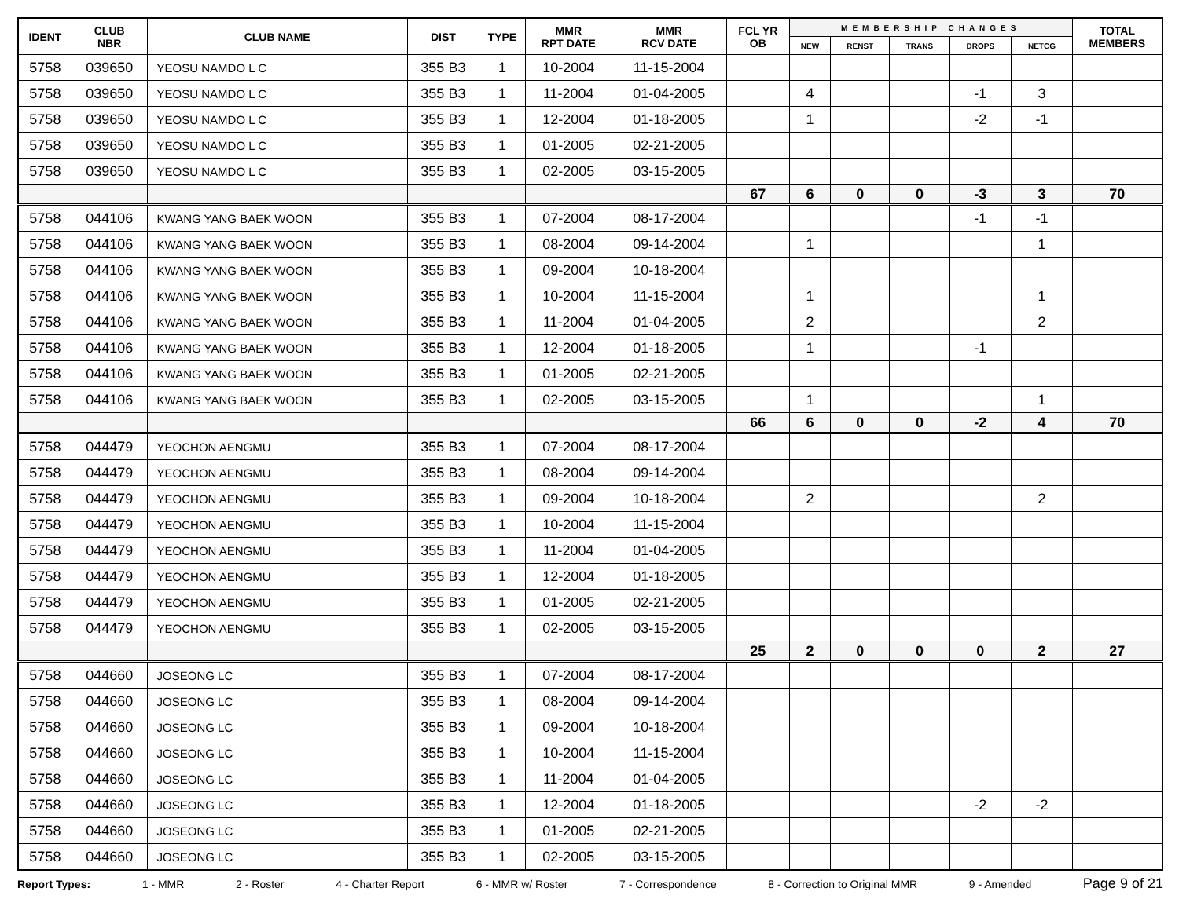| IDENT | CLUB NBR | CLUB NAME | DIST | TYPE | MMR RPT DATE | MMR RCV DATE | FCL YR OB | MEMBERSHIP CHANGES | | | | | TOTAL MEMBERS |
| --- | --- | --- | --- | --- | --- | --- | --- | --- | --- | --- | --- | --- | --- |
| | | | | | | | | NEW | RENST | TRANS | DROPS | NETCG | |
| 5758 | 039650 | YEOSU NAMDO L C | 355 B3 | 1 | 10-2004 | 11-15-2004 | | | | | | | |
| 5758 | 039650 | YEOSU NAMDO L C | 355 B3 | 1 | 11-2004 | 01-04-2005 | | 4 | | | -1 | 3 | |
| 5758 | 039650 | YEOSU NAMDO L C | 355 B3 | 1 | 12-2004 | 01-18-2005 | | 1 | | | -2 | -1 | |
| 5758 | 039650 | YEOSU NAMDO L C | 355 B3 | 1 | 01-2005 | 02-21-2005 | | | | | | | |
| 5758 | 039650 | YEOSU NAMDO L C | 355 B3 | 1 | 02-2005 | 03-15-2005 | | | | | | | |
| | | | | | | | 67 | 6 | 0 | 0 | -3 | 3 | 70 |
| 5758 | 044106 | KWANG YANG BAEK WOON | 355 B3 | 1 | 07-2004 | 08-17-2004 | | | | | -1 | -1 | |
| 5758 | 044106 | KWANG YANG BAEK WOON | 355 B3 | 1 | 08-2004 | 09-14-2004 | | 1 | | | | 1 | |
| 5758 | 044106 | KWANG YANG BAEK WOON | 355 B3 | 1 | 09-2004 | 10-18-2004 | | | | | | | |
| 5758 | 044106 | KWANG YANG BAEK WOON | 355 B3 | 1 | 10-2004 | 11-15-2004 | | 1 | | | | 1 | |
| 5758 | 044106 | KWANG YANG BAEK WOON | 355 B3 | 1 | 11-2004 | 01-04-2005 | | 2 | | | | 2 | |
| 5758 | 044106 | KWANG YANG BAEK WOON | 355 B3 | 1 | 12-2004 | 01-18-2005 | | 1 | | | -1 | | |
| 5758 | 044106 | KWANG YANG BAEK WOON | 355 B3 | 1 | 01-2005 | 02-21-2005 | | | | | | | |
| 5758 | 044106 | KWANG YANG BAEK WOON | 355 B3 | 1 | 02-2005 | 03-15-2005 | | 1 | | | | 1 | |
| | | | | | | | 66 | 6 | 0 | 0 | -2 | 4 | 70 |
| 5758 | 044479 | YEOCHON AENGMU | 355 B3 | 1 | 07-2004 | 08-17-2004 | | | | | | | |
| 5758 | 044479 | YEOCHON AENGMU | 355 B3 | 1 | 08-2004 | 09-14-2004 | | | | | | | |
| 5758 | 044479 | YEOCHON AENGMU | 355 B3 | 1 | 09-2004 | 10-18-2004 | | 2 | | | | 2 | |
| 5758 | 044479 | YEOCHON AENGMU | 355 B3 | 1 | 10-2004 | 11-15-2004 | | | | | | | |
| 5758 | 044479 | YEOCHON AENGMU | 355 B3 | 1 | 11-2004 | 01-04-2005 | | | | | | | |
| 5758 | 044479 | YEOCHON AENGMU | 355 B3 | 1 | 12-2004 | 01-18-2005 | | | | | | | |
| 5758 | 044479 | YEOCHON AENGMU | 355 B3 | 1 | 01-2005 | 02-21-2005 | | | | | | | |
| 5758 | 044479 | YEOCHON AENGMU | 355 B3 | 1 | 02-2005 | 03-15-2005 | | | | | | | |
| | | | | | | | 25 | 2 | 0 | 0 | 0 | 2 | 27 |
| 5758 | 044660 | JOSEONG LC | 355 B3 | 1 | 07-2004 | 08-17-2004 | | | | | | | |
| 5758 | 044660 | JOSEONG LC | 355 B3 | 1 | 08-2004 | 09-14-2004 | | | | | | | |
| 5758 | 044660 | JOSEONG LC | 355 B3 | 1 | 09-2004 | 10-18-2004 | | | | | | | |
| 5758 | 044660 | JOSEONG LC | 355 B3 | 1 | 10-2004 | 11-15-2004 | | | | | | | |
| 5758 | 044660 | JOSEONG LC | 355 B3 | 1 | 11-2004 | 01-04-2005 | | | | | | | |
| 5758 | 044660 | JOSEONG LC | 355 B3 | 1 | 12-2004 | 01-18-2005 | | | | | -2 | -2 | |
| 5758 | 044660 | JOSEONG LC | 355 B3 | 1 | 01-2005 | 02-21-2005 | | | | | | | |
| 5758 | 044660 | JOSEONG LC | 355 B3 | 1 | 02-2005 | 03-15-2005 | | | | | | | |
Report Types: 1 - MMR 2 - Roster 4 - Charter Report 6 - MMR w/ Roster 7 - Correspondence 8 - Correction to Original MMR 9 - Amended Page 9 of 21